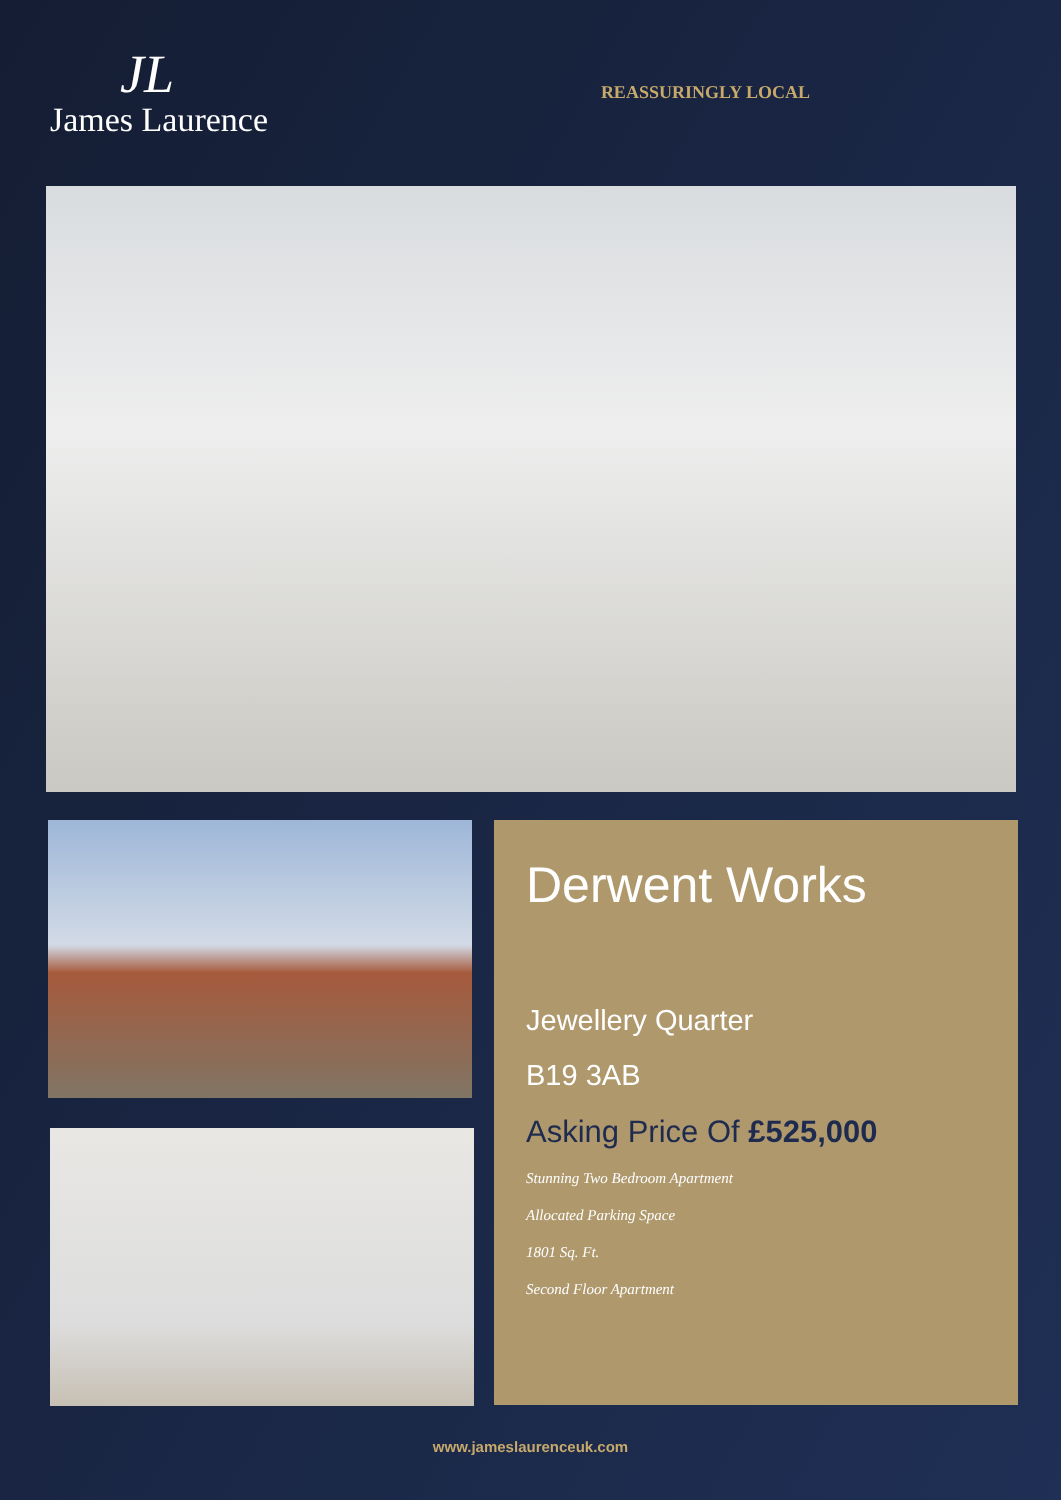JL
James Laurence
REASSURINGLY LOCAL
Derwent Works
Jewellery Quarter
B19 3AB
Asking Price Of £525,000
Stunning Two Bedroom Apartment
Allocated Parking Space
1801 Sq. Ft.
Second Floor Apartment
www.jameslaurenceuk.com